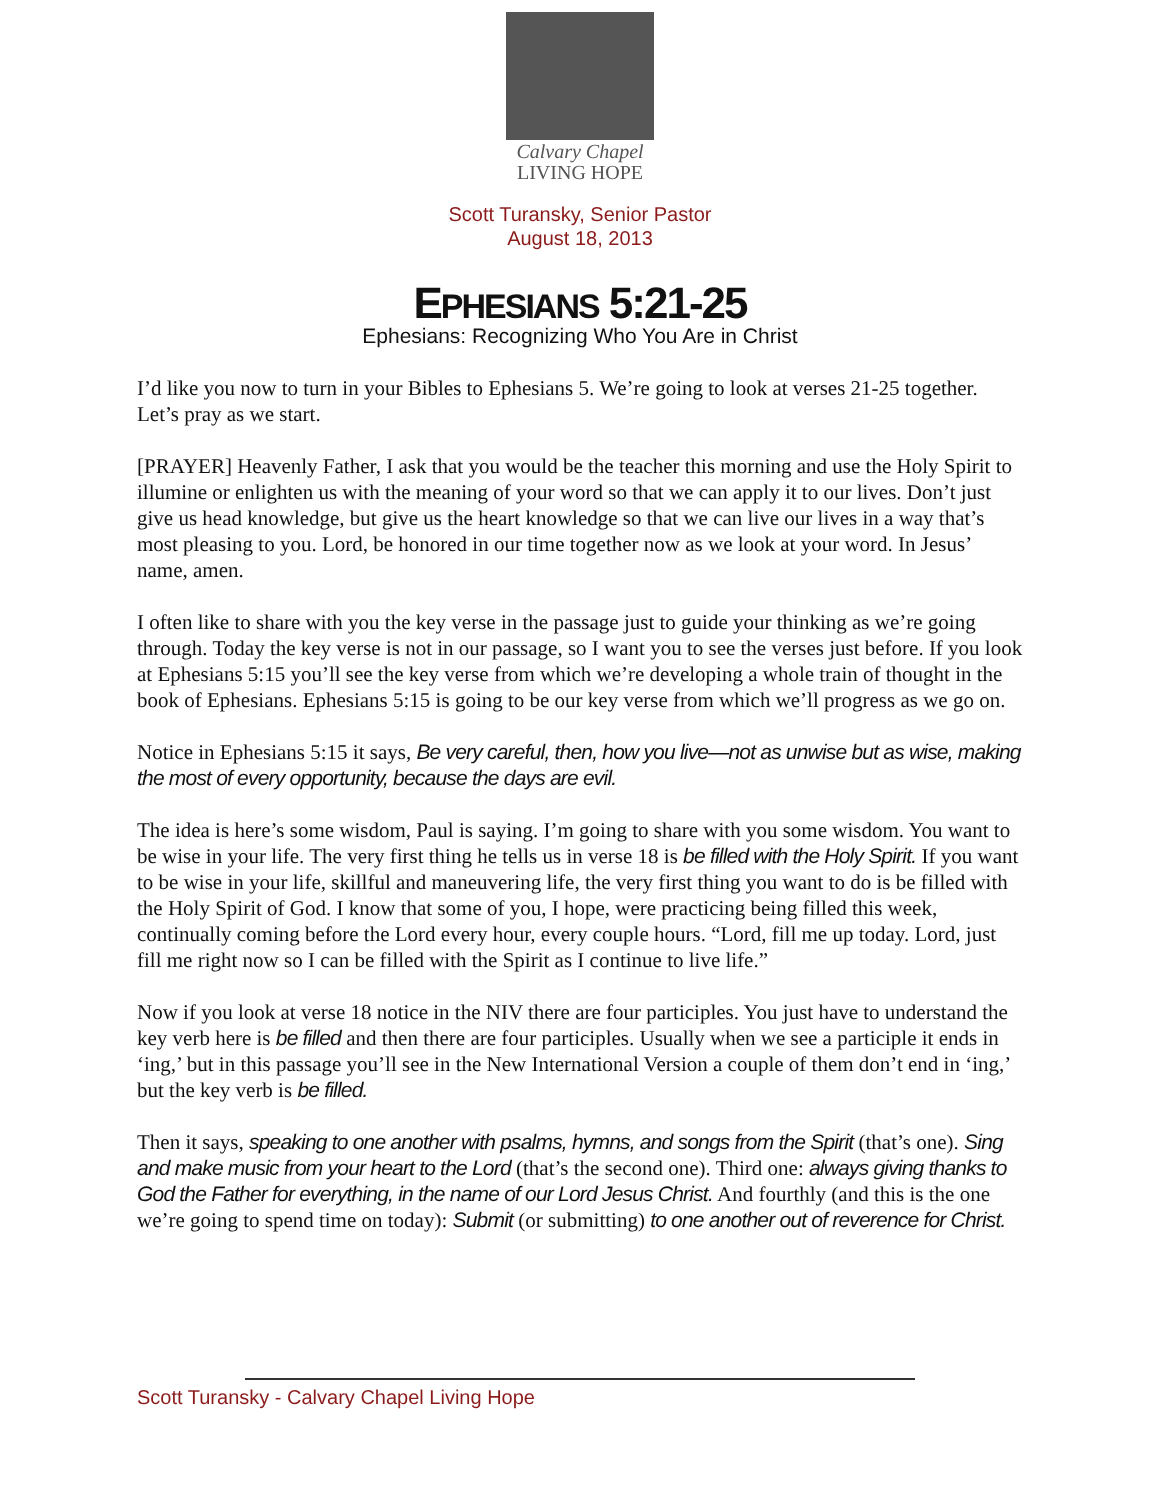Calvary Chapel
LIVING HOPE
Scott Turansky, Senior Pastor
August 18, 2013
EPHESIANS 5:21-25
Ephesians: Recognizing Who You Are in Christ
I’d like you now to turn in your Bibles to Ephesians 5. We’re going to look at verses 21-25 together. Let’s pray as we start.
[PRAYER] Heavenly Father, I ask that you would be the teacher this morning and use the Holy Spirit to illumine or enlighten us with the meaning of your word so that we can apply it to our lives. Don’t just give us head knowledge, but give us the heart knowledge so that we can live our lives in a way that’s most pleasing to you. Lord, be honored in our time together now as we look at your word. In Jesus’ name, amen.
I often like to share with you the key verse in the passage just to guide your thinking as we’re going through. Today the key verse is not in our passage, so I want you to see the verses just before. If you look at Ephesians 5:15 you’ll see the key verse from which we’re developing a whole train of thought in the book of Ephesians. Ephesians 5:15 is going to be our key verse from which we’ll progress as we go on.
Notice in Ephesians 5:15 it says, Be very careful, then, how you live—not as unwise but as wise, making the most of every opportunity, because the days are evil.
The idea is here’s some wisdom, Paul is saying. I’m going to share with you some wisdom. You want to be wise in your life. The very first thing he tells us in verse 18 is be filled with the Holy Spirit. If you want to be wise in your life, skillful and maneuvering life, the very first thing you want to do is be filled with the Holy Spirit of God. I know that some of you, I hope, were practicing being filled this week, continually coming before the Lord every hour, every couple hours. “Lord, fill me up today. Lord, just fill me right now so I can be filled with the Spirit as I continue to live life.”
Now if you look at verse 18 notice in the NIV there are four participles. You just have to understand the key verb here is be filled and then there are four participles. Usually when we see a participle it ends in ‘ing,’ but in this passage you’ll see in the New International Version a couple of them don’t end in ‘ing,’ but the key verb is be filled.
Then it says, speaking to one another with psalms, hymns, and songs from the Spirit (that’s one). Sing and make music from your heart to the Lord (that’s the second one). Third one: always giving thanks to God the Father for everything, in the name of our Lord Jesus Christ. And fourthly (and this is the one we’re going to spend time on today): Submit (or submitting) to one another out of reverence for Christ.
Scott Turansky - Calvary Chapel Living Hope